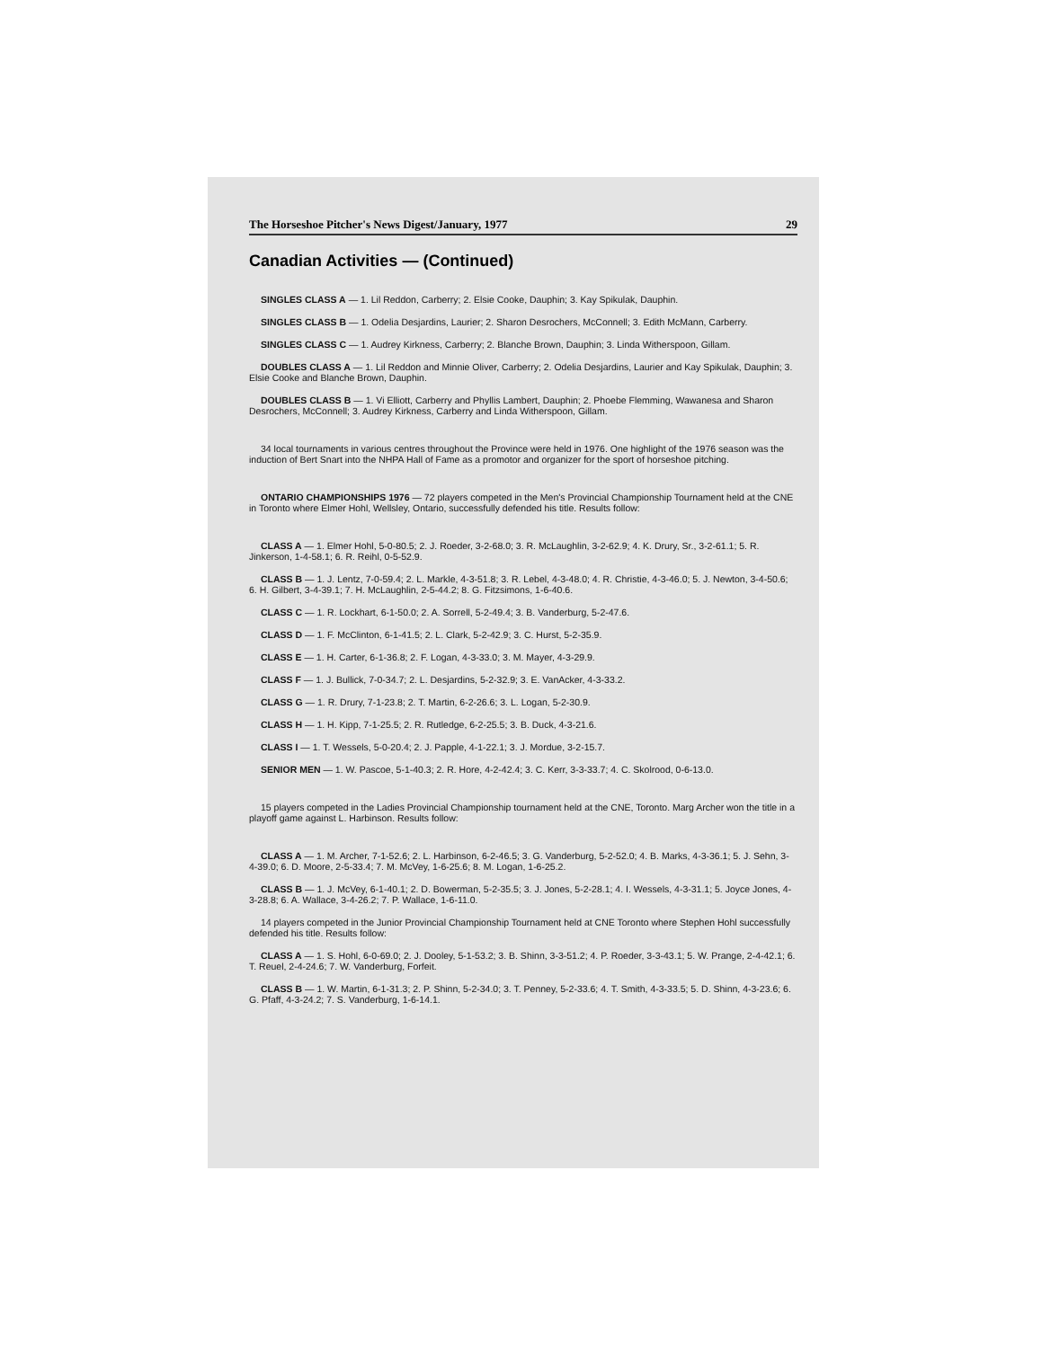The Horseshoe Pitcher's News Digest/January, 1977 29
Canadian Activities — (Continued)
SINGLES CLASS A — 1. Lil Reddon, Carberry; 2. Elsie Cooke, Dauphin; 3. Kay Spikulak, Dauphin.
SINGLES CLASS B — 1. Odelia Desjardins, Laurier; 2. Sharon Desrochers, McConnell; 3. Edith McMann, Carberry.
SINGLES CLASS C — 1. Audrey Kirkness, Carberry; 2. Blanche Brown, Dauphin; 3. Linda Witherspoon, Gillam.
DOUBLES CLASS A — 1. Lil Reddon and Minnie Oliver, Carberry; 2. Odelia Desjardins, Laurier and Kay Spikulak, Dauphin; 3. Elsie Cooke and Blanche Brown, Dauphin.
DOUBLES CLASS B — 1. Vi Elliott, Carberry and Phyllis Lambert, Dauphin; 2. Phoebe Flemming, Wawanesa and Sharon Desrochers, McConnell; 3. Audrey Kirkness, Carberry and Linda Witherspoon, Gillam.
34 local tournaments in various centres throughout the Province were held in 1976. One highlight of the 1976 season was the induction of Bert Snart into the NHPA Hall of Fame as a promotor and organizer for the sport of horseshoe pitching.
ONTARIO CHAMPIONSHIPS 1976 — 72 players competed in the Men's Provincial Championship Tournament held at the CNE in Toronto where Elmer Hohl, Wellsley, Ontario, successfully defended his title. Results follow:
CLASS A — 1. Elmer Hohl, 5-0-80.5; 2. J. Roeder, 3-2-68.0; 3. R. McLaughlin, 3-2-62.9; 4. K. Drury, Sr., 3-2-61.1; 5. R. Jinkerson, 1-4-58.1; 6. R. Reihl, 0-5-52.9.
CLASS B — 1. J. Lentz, 7-0-59.4; 2. L. Markle, 4-3-51.8; 3. R. Lebel, 4-3-48.0; 4. R. Christie, 4-3-46.0; 5. J. Newton, 3-4-50.6; 6. H. Gilbert, 3-4-39.1; 7. H. McLaughlin, 2-5-44.2; 8. G. Fitzsimons, 1-6-40.6.
CLASS C — 1. R. Lockhart, 6-1-50.0; 2. A. Sorrell, 5-2-49.4; 3. B. Vanderburg, 5-2-47.6.
CLASS D — 1. F. McClinton, 6-1-41.5; 2. L. Clark, 5-2-42.9; 3. C. Hurst, 5-2-35.9.
CLASS E — 1. H. Carter, 6-1-36.8; 2. F. Logan, 4-3-33.0; 3. M. Mayer, 4-3-29.9.
CLASS F — 1. J. Bullick, 7-0-34.7; 2. L. Desjardins, 5-2-32.9; 3. E. VanAcker, 4-3-33.2.
CLASS G — 1. R. Drury, 7-1-23.8; 2. T. Martin, 6-2-26.6; 3. L. Logan, 5-2-30.9.
CLASS H — 1. H. Kipp, 7-1-25.5; 2. R. Rutledge, 6-2-25.5; 3. B. Duck, 4-3-21.6.
CLASS I — 1. T. Wessels, 5-0-20.4; 2. J. Papple, 4-1-22.1; 3. J. Mordue, 3-2-15.7.
SENIOR MEN — 1. W. Pascoe, 5-1-40.3; 2. R. Hore, 4-2-42.4; 3. C. Kerr, 3-3-33.7; 4. C. Skolrood, 0-6-13.0.
15 players competed in the Ladies Provincial Championship tournament held at the CNE, Toronto. Marg Archer won the title in a playoff game against L. Harbinson. Results follow:
CLASS A — 1. M. Archer, 7-1-52.6; 2. L. Harbinson, 6-2-46.5; 3. G. Vanderburg, 5-2-52.0; 4. B. Marks, 4-3-36.1; 5. J. Sehn, 3-4-39.0; 6. D. Moore, 2-5-33.4; 7. M. McVey, 1-6-25.6; 8. M. Logan, 1-6-25.2.
CLASS B — 1. J. McVey, 6-1-40.1; 2. D. Bowerman, 5-2-35.5; 3. J. Jones, 5-2-28.1; 4. I. Wessels, 4-3-31.1; 5. Joyce Jones, 4-3-28.8; 6. A. Wallace, 3-4-26.2; 7. P. Wallace, 1-6-11.0.
14 players competed in the Junior Provincial Championship Tournament held at CNE Toronto where Stephen Hohl successfully defended his title. Results follow:
CLASS A — 1. S. Hohl, 6-0-69.0; 2. J. Dooley, 5-1-53.2; 3. B. Shinn, 3-3-51.2; 4. P. Roeder, 3-3-43.1; 5. W. Prange, 2-4-42.1; 6. T. Reuel, 2-4-24.6; 7. W. Vanderburg, Forfeit.
CLASS B — 1. W. Martin, 6-1-31.3; 2. P. Shinn, 5-2-34.0; 3. T. Penney, 5-2-33.6; 4. T. Smith, 4-3-33.5; 5. D. Shinn, 4-3-23.6; 6. G. Pfaff, 4-3-24.2; 7. S. Vanderburg, 1-6-14.1.